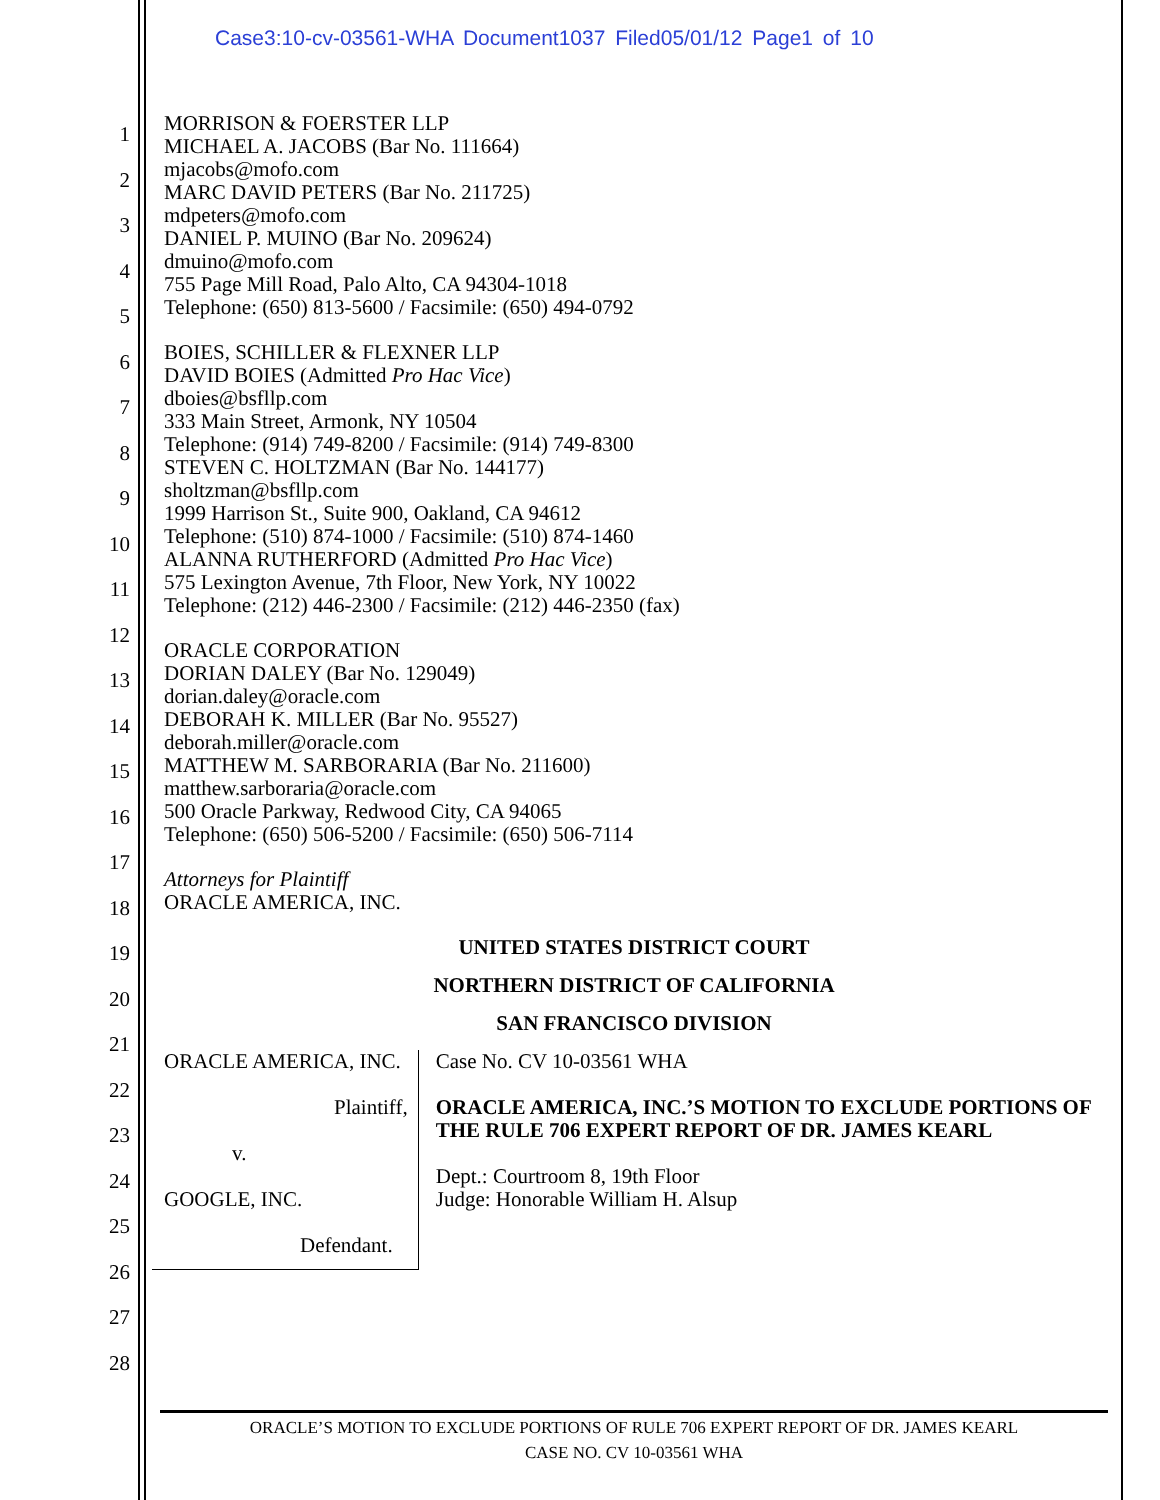Case3:10-cv-03561-WHA Document1037 Filed05/01/12 Page1 of 10
1
2
3
4
5
6
7
8
9
10
11
12
13
14
15
16
17
18
19
20
21
22
23
24
25
26
27
28
MORRISON & FOERSTER LLP
MICHAEL A. JACOBS (Bar No. 111664)
mjacobs@mofo.com
MARC DAVID PETERS (Bar No. 211725)
mdpeters@mofo.com
DANIEL P. MUINO (Bar No. 209624)
dmuino@mofo.com
755 Page Mill Road, Palo Alto, CA 94304-1018
Telephone: (650) 813-5600 / Facsimile: (650) 494-0792
BOIES, SCHILLER & FLEXNER LLP
DAVID BOIES (Admitted Pro Hac Vice)
dboies@bsfllp.com
333 Main Street, Armonk, NY 10504
Telephone: (914) 749-8200 / Facsimile: (914) 749-8300
STEVEN C. HOLTZMAN (Bar No. 144177)
sholtzman@bsfllp.com
1999 Harrison St., Suite 900, Oakland, CA 94612
Telephone: (510) 874-1000 / Facsimile: (510) 874-1460
ALANNA RUTHERFORD (Admitted Pro Hac Vice)
575 Lexington Avenue, 7th Floor, New York, NY 10022
Telephone: (212) 446-2300 / Facsimile: (212) 446-2350 (fax)
ORACLE CORPORATION
DORIAN DALEY (Bar No. 129049)
dorian.daley@oracle.com
DEBORAH K. MILLER (Bar No. 95527)
deborah.miller@oracle.com
MATTHEW M. SARBORARIA (Bar No. 211600)
matthew.sarboraria@oracle.com
500 Oracle Parkway, Redwood City, CA 94065
Telephone: (650) 506-5200 / Facsimile: (650) 506-7114
Attorneys for Plaintiff
ORACLE AMERICA, INC.
UNITED STATES DISTRICT COURT
NORTHERN DISTRICT OF CALIFORNIA
SAN FRANCISCO DIVISION
ORACLE AMERICA, INC.
Plaintiff,
v.
GOOGLE, INC.
Defendant.
Case No. CV 10-03561 WHA
ORACLE AMERICA, INC.’S MOTION TO EXCLUDE PORTIONS OF THE RULE 706 EXPERT REPORT OF DR. JAMES KEARL
Dept.: Courtroom 8, 19th Floor
Judge: Honorable William H. Alsup
ORACLE’S MOTION TO EXCLUDE PORTIONS OF RULE 706 EXPERT REPORT OF DR. JAMES KEARL
CASE NO. CV 10-03561 WHA